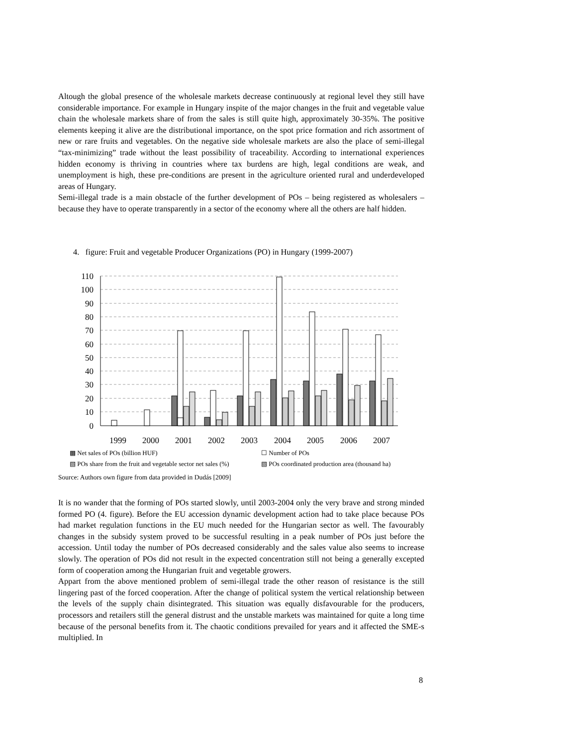Altough the global presence of the wholesale markets decrease continuously at regional level they still have considerable importance. For example in Hungary inspite of the major changes in the fruit and vegetable value chain the wholesale markets share of from the sales is still quite high, approximately 30-35%. The positive elements keeping it alive are the distributional importance, on the spot price formation and rich assortment of new or rare fruits and vegetables. On the negative side wholesale markets are also the place of semi-illegal “tax-minimizing” trade without the least possibility of traceability. According to international experiences hidden economy is thriving in countries where tax burdens are high, legal conditions are weak, and unemployment is high, these pre-conditions are present in the agriculture oriented rural and underdeveloped areas of Hungary.
Semi-illegal trade is a main obstacle of the further development of POs – being registered as wholesalers – because they have to operate transparently in a sector of the economy where all the others are half hidden.
4. figure: Fruit and vegetable Producer Organizations (PO) in Hungary (1999-2007)
110
100
90
80
70
60
50
40
30
20
10
0
1999
2000
2001
2002
2003
2004
2005
2006
2007
▩ Net sales of POs (billion HUF) ☐ Number of POs ▧ POs share from the fruit and vegetable sector net sales (%) ▧ POs coordinated production area (thousand ha)
Source: Authors own figure from data provided in Dudás [2009]
It is no wander that the forming of POs started slowly, until 2003-2004 only the very brave and strong minded formed PO (4. figure). Before the EU accession dynamic development action had to take place because POs had market regulation functions in the EU much needed for the Hungarian sector as well. The favourably changes in the subsidy system proved to be successful resulting in a peak number of POs just before the accession. Until today the number of POs decreased considerably and the sales value also seems to increase slowly. The operation of POs did not result in the expected concentration still not being a generally excepted form of cooperation among the Hungarian fruit and vegetable growers.
Appart from the above mentioned problem of semi-illegal trade the other reason of resistance is the still lingering past of the forced cooperation. After the change of political system the vertical relationship between the levels of the supply chain disintegrated. This situation was equally disfavourable for the producers, processors and retailers still the general distrust and the unstable markets was maintained for quite a long time because of the personal benefits from it. The chaotic conditions prevailed for years and it affected the SME-s multiplied. In
8